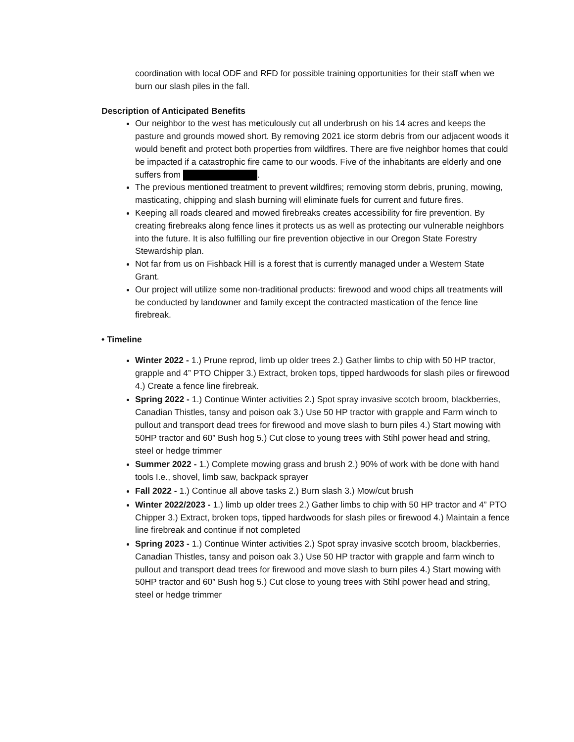coordination with local ODF and RFD for possible training opportunities for their staff when we burn our slash piles in the fall.
Description of Anticipated Benefits
Our neighbor to the west has meticulously cut all underbrush on his 14 acres and keeps the pasture and grounds mowed short. By removing 2021 ice storm debris from our adjacent woods it would benefit and protect both properties from wildfires. There are five neighbor homes that could be impacted if a catastrophic fire came to our woods. Five of the inhabitants are elderly and one suffers from .
The previous mentioned treatment to prevent wildfires; removing storm debris, pruning, mowing, masticating, chipping and slash burning will eliminate fuels for current and future fires.
Keeping all roads cleared and mowed firebreaks creates accessibility for fire prevention. By creating firebreaks along fence lines it protects us as well as protecting our vulnerable neighbors into the future. It is also fulfilling our fire prevention objective in our Oregon State Forestry Stewardship plan.
Not far from us on Fishback Hill is a forest that is currently managed under a Western State Grant.
Our project will utilize some non-traditional products: firewood and wood chips all treatments will be conducted by landowner and family except the contracted mastication of the fence line firebreak.
• Timeline
Winter 2022 - 1.) Prune reprod, limb up older trees 2.) Gather limbs to chip with 50 HP tractor, grapple and 4” PTO Chipper 3.) Extract, broken tops, tipped hardwoods for slash piles or firewood 4.) Create a fence line firebreak.
Spring 2022 - 1.) Continue Winter activities 2.) Spot spray invasive scotch broom, blackberries, Canadian Thistles, tansy and poison oak 3.) Use 50 HP tractor with grapple and Farm winch to pullout and transport dead trees for firewood and move slash to burn piles 4.) Start mowing with 50HP tractor and 60” Bush hog 5.) Cut close to young trees with Stihl power head and string, steel or hedge trimmer
Summer 2022 - 1.) Complete mowing grass and brush 2.) 90% of work with be done with hand tools I.e., shovel, limb saw, backpack sprayer
Fall 2022 - 1.) Continue all above tasks 2.) Burn slash 3.) Mow/cut brush
Winter 2022/2023 - 1.) limb up older trees 2.) Gather limbs to chip with 50 HP tractor and 4” PTO Chipper 3.) Extract, broken tops, tipped hardwoods for slash piles or firewood 4.) Maintain a fence line firebreak and continue if not completed
Spring 2023 - 1.) Continue Winter activities 2.) Spot spray invasive scotch broom, blackberries, Canadian Thistles, tansy and poison oak 3.) Use 50 HP tractor with grapple and farm winch to pullout and transport dead trees for firewood and move slash to burn piles 4.) Start mowing with 50HP tractor and 60” Bush hog 5.) Cut close to young trees with Stihl power head and string, steel or hedge trimmer